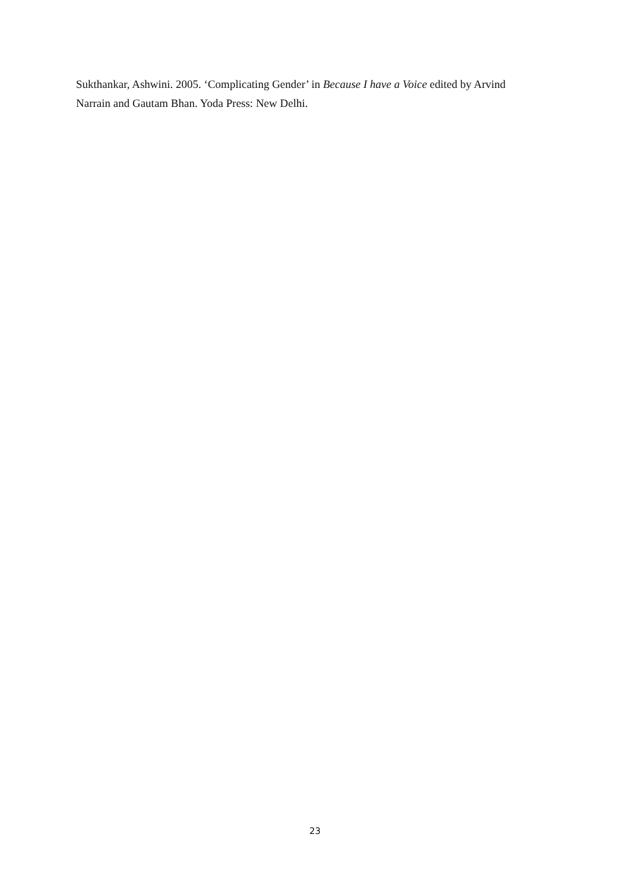Sukthankar, Ashwini. 2005. ‘Complicating Gender’ in Because I have a Voice edited by Arvind Narrain and Gautam Bhan. Yoda Press: New Delhi.
23